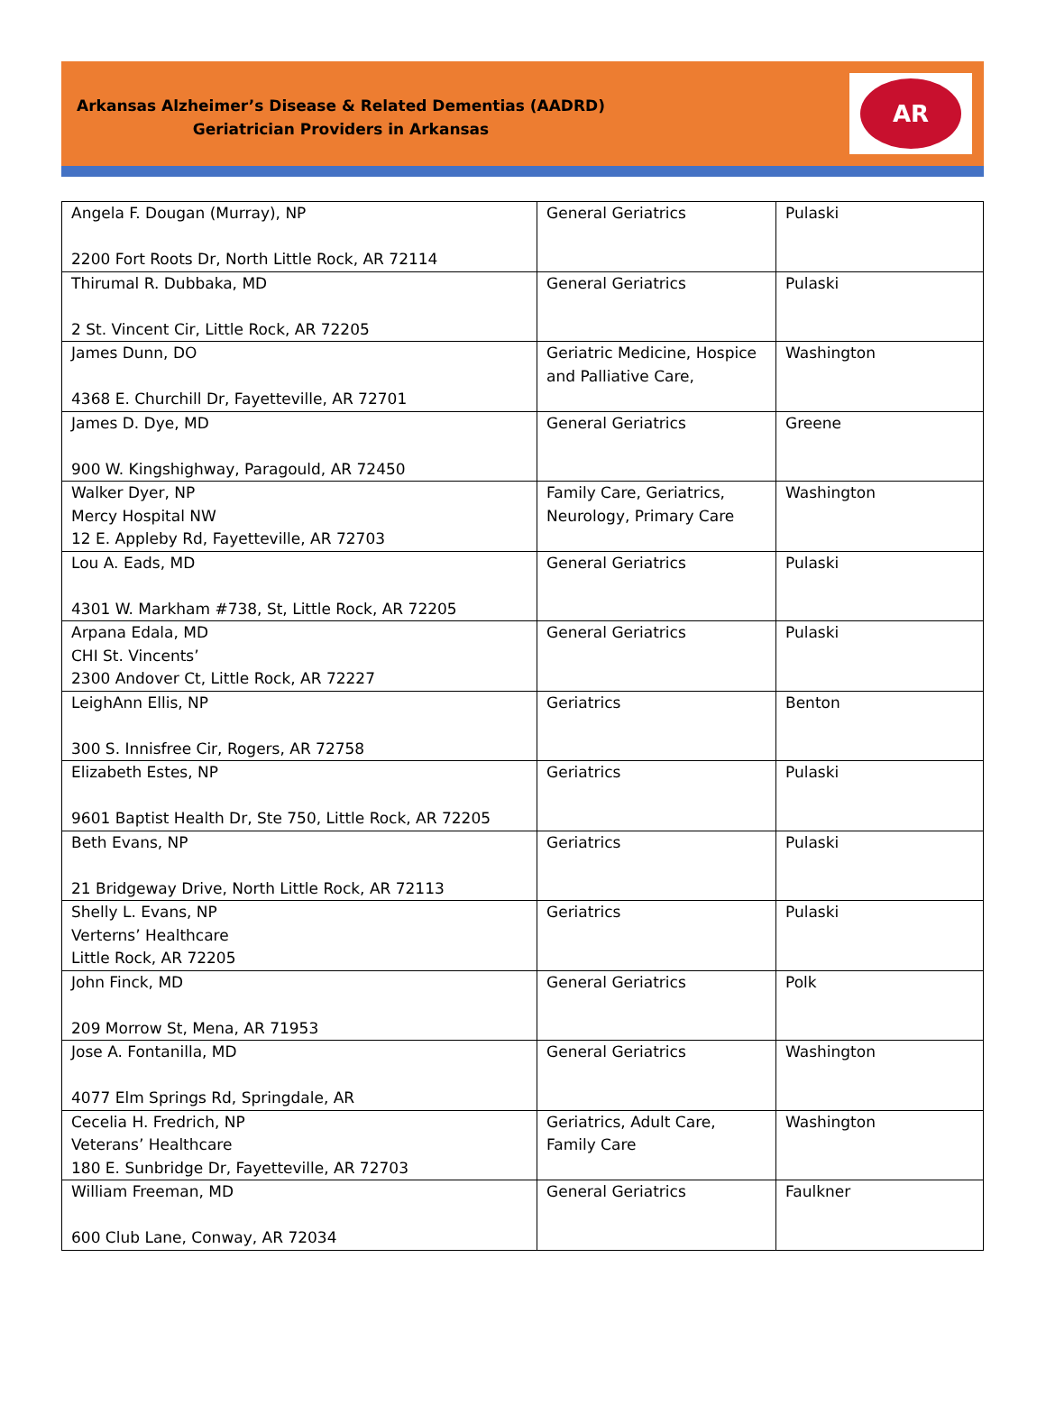Arkansas Alzheimer’s Disease & Related Dementias (AADRD)
Geriatrician Providers in Arkansas
AR
| Angela F. Dougan (Murray), NP 2200 Fort Roots Dr, North Little Rock, AR 72114 | General Geriatrics | Pulaski |
| Thirumal R. Dubbaka, MD 2 St. Vincent Cir, Little Rock, AR 72205 | General Geriatrics | Pulaski |
| James Dunn, DO 4368 E. Churchill Dr, Fayetteville, AR 72701 | Geriatric Medicine, Hospice and Palliative Care, | Washington |
| James D. Dye, MD 900 W. Kingshighway, Paragould, AR 72450 | General Geriatrics | Greene |
| Walker Dyer, NP Mercy Hospital NW 12 E. Appleby Rd, Fayetteville, AR 72703 | Family Care, Geriatrics, Neurology, Primary Care | Washington |
| Lou A. Eads, MD 4301 W. Markham #738, St, Little Rock, AR 72205 | General Geriatrics | Pulaski |
| Arpana Edala, MD CHI St. Vincents’ 2300 Andover Ct, Little Rock, AR 72227 | General Geriatrics | Pulaski |
| LeighAnn Ellis, NP 300 S. Innisfree Cir, Rogers, AR 72758 | Geriatrics | Benton |
| Elizabeth Estes, NP 9601 Baptist Health Dr, Ste 750, Little Rock, AR 72205 | Geriatrics | Pulaski |
| Beth Evans, NP 21 Bridgeway Drive, North Little Rock, AR 72113 | Geriatrics | Pulaski |
| Shelly L. Evans, NP Verterns’ Healthcare Little Rock, AR 72205 | Geriatrics | Pulaski |
| John Finck, MD 209 Morrow St, Mena, AR 71953 | General Geriatrics | Polk |
| Jose A. Fontanilla, MD 4077 Elm Springs Rd, Springdale, AR | General Geriatrics | Washington |
| Cecelia H. Fredrich, NP Veterans’ Healthcare 180 E. Sunbridge Dr, Fayetteville, AR 72703 | Geriatrics, Adult Care, Family Care | Washington |
| William Freeman, MD 600 Club Lane, Conway, AR 72034 | General Geriatrics | Faulkner |